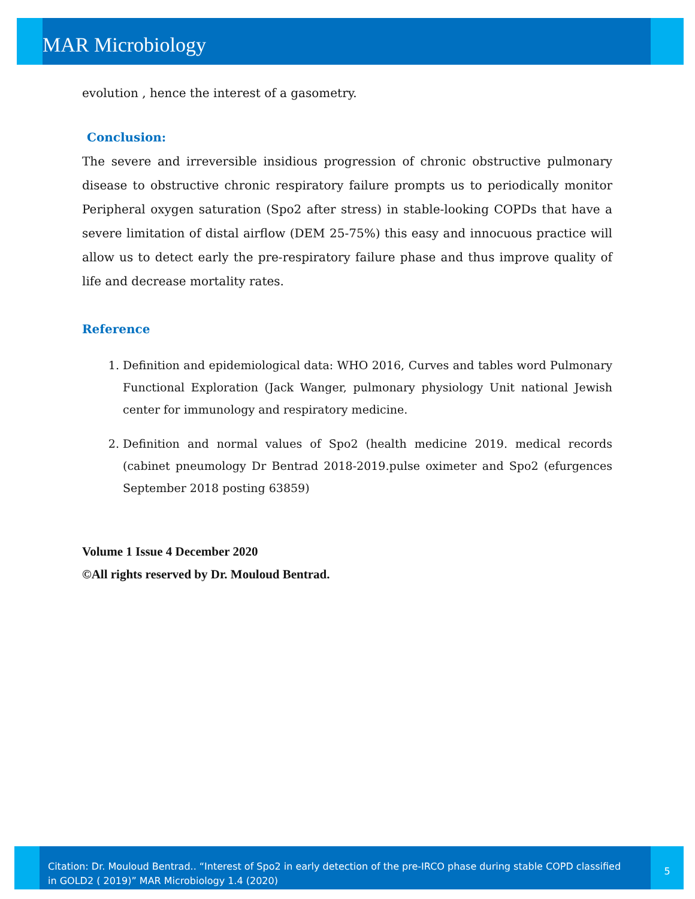MAR Microbiology
evolution , hence the interest of a gasometry.
Conclusion:
The severe and irreversible insidious progression of chronic obstructive pulmonary disease to obstructive chronic respiratory failure prompts us to periodically monitor Peripheral oxygen saturation (Spo2 after stress) in stable-looking COPDs that have a severe limitation of distal airflow (DEM 25-75%) this easy and innocuous practice will allow us to detect early the pre-respiratory failure phase and thus improve quality of life and decrease mortality rates.
Reference
1. Definition and epidemiological data: WHO 2016, Curves and tables word Pulmonary Functional Exploration (Jack Wanger, pulmonary physiology Unit national Jewish center for immunology and respiratory medicine.
2. Definition and normal values of Spo2 (health medicine 2019. medical records (cabinet pneumology Dr Bentrad 2018-2019.pulse oximeter and Spo2 (efurgences September 2018 posting 63859)
Volume 1 Issue 4 December 2020
©All rights reserved by Dr. Mouloud Bentrad.
Citation: Dr. Mouloud Bentrad.. “Interest of Spo2 in early detection of the pre-IRCO phase during stable COPD classified in GOLD2 ( 2019)” MAR Microbiology 1.4 (2020)
5